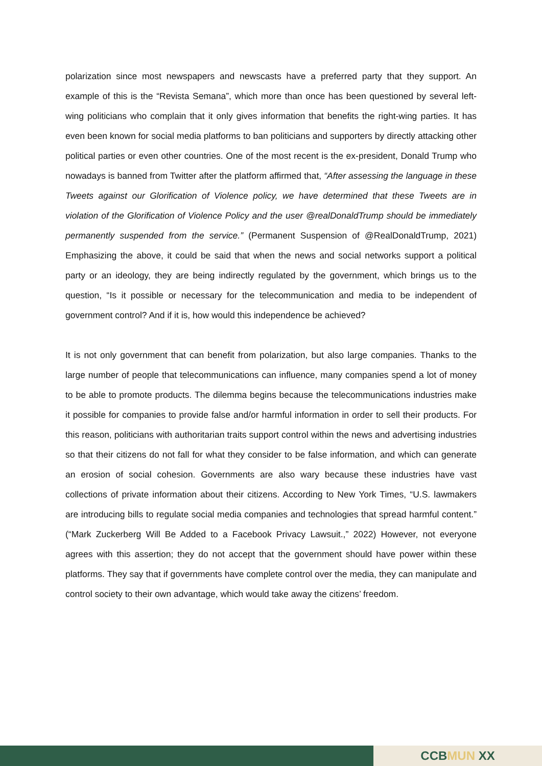polarization since most newspapers and newscasts have a preferred party that they support. An example of this is the “Revista Semana”, which more than once has been questioned by several left-wing politicians who complain that it only gives information that benefits the right-wing parties. It has even been known for social media platforms to ban politicians and supporters by directly attacking other political parties or even other countries. One of the most recent is the ex-president, Donald Trump who nowadays is banned from Twitter after the platform affirmed that, “After assessing the language in these Tweets against our Glorification of Violence policy, we have determined that these Tweets are in violation of the Glorification of Violence Policy and the user @realDonaldTrump should be immediately permanently suspended from the service.” (Permanent Suspension of @RealDonaldTrump, 2021) Emphasizing the above, it could be said that when the news and social networks support a political party or an ideology, they are being indirectly regulated by the government, which brings us to the question, “Is it possible or necessary for the telecommunication and media to be independent of government control? And if it is, how would this independence be achieved?
It is not only government that can benefit from polarization, but also large companies. Thanks to the large number of people that telecommunications can influence, many companies spend a lot of money to be able to promote products. The dilemma begins because the telecommunications industries make it possible for companies to provide false and/or harmful information in order to sell their products. For this reason, politicians with authoritarian traits support control within the news and advertising industries so that their citizens do not fall for what they consider to be false information, and which can generate an erosion of social cohesion. Governments are also wary because these industries have vast collections of private information about their citizens. According to New York Times, “U.S. lawmakers are introducing bills to regulate social media companies and technologies that spread harmful content.” (“Mark Zuckerberg Will Be Added to a Facebook Privacy Lawsuit.,” 2022) However, not everyone agrees with this assertion; they do not accept that the government should have power within these platforms. They say that if governments have complete control over the media, they can manipulate and control society to their own advantage, which would take away the citizens’ freedom.
CCB MUN XX